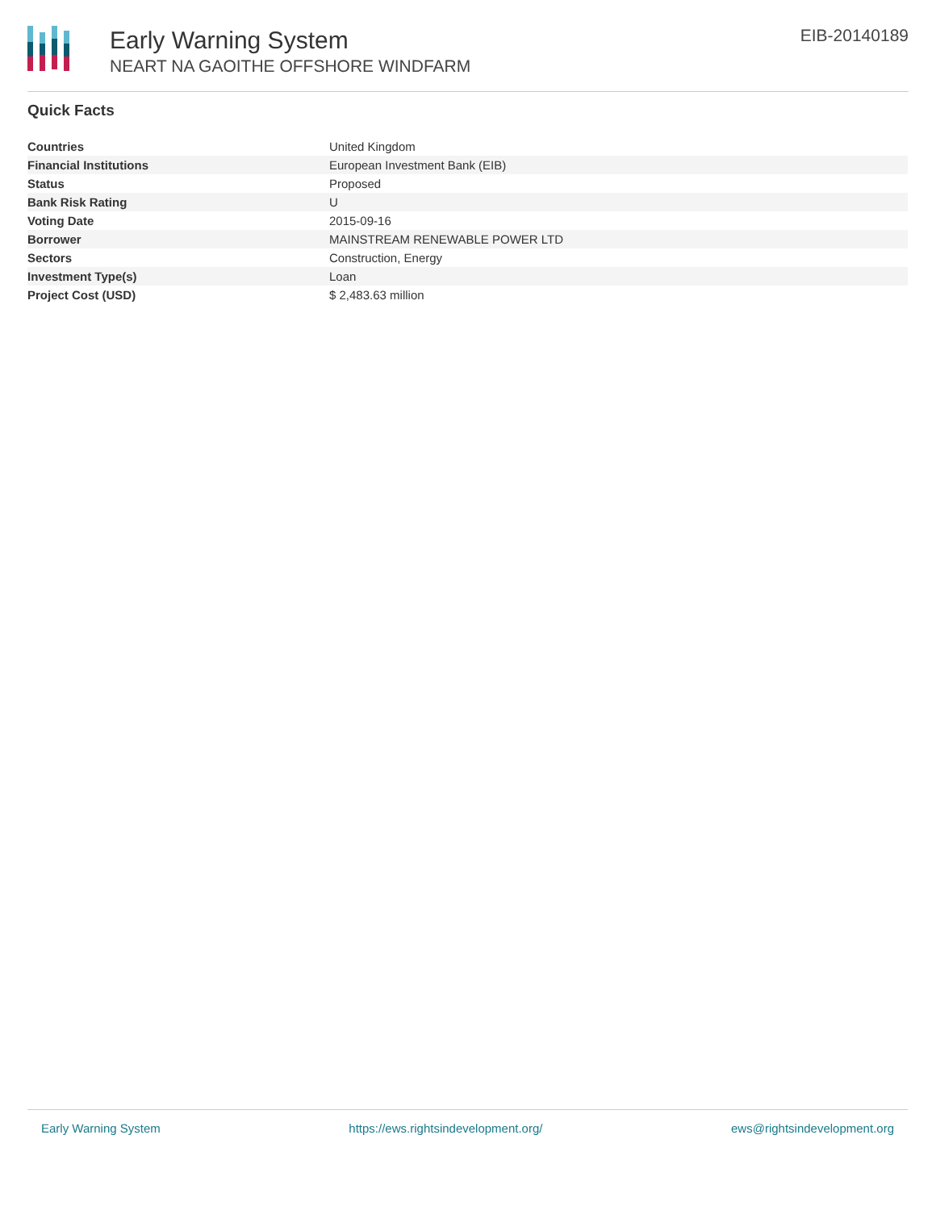Early Warning System
NEART NA GAOITHE OFFSHORE WINDFARM
EIB-20140189
Quick Facts
| Countries | United Kingdom |
| Financial Institutions | European Investment Bank (EIB) |
| Status | Proposed |
| Bank Risk Rating | U |
| Voting Date | 2015-09-16 |
| Borrower | MAINSTREAM RENEWABLE POWER LTD |
| Sectors | Construction, Energy |
| Investment Type(s) | Loan |
| Project Cost (USD) | $ 2,483.63 million |
Early Warning System https://ews.rightsindevelopment.org/ ews@rightsindevelopment.org